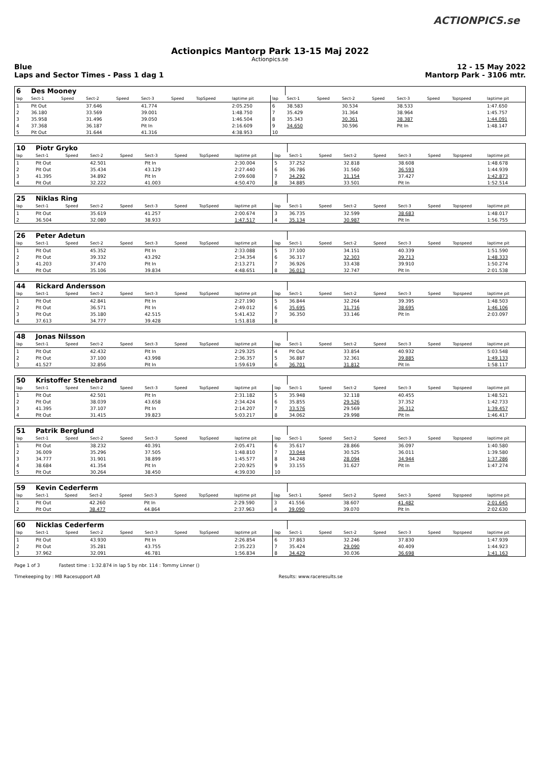ACTIONPICS.se
Actionpics Mantorp Park 13-15 Maj 2022
Actionpics.se
Blue 12 - 15 May 2022
Laps and Sector Times - Pass 1 dag 1 Mantorp Park - 3106 mtr.
| 6 | Des Mooney | | | | | | | | | | | | | | | | |
| lap | Sect-1 | Speed | Sect-2 | Speed | Sect-3 | Speed | TopSpeed | laptime pit | lap | Sect-1 | Speed | Sect-2 | Speed | Sect-3 | Speed | Topspeed | laptime pit |
| 1 | Pit Out | | 37.646 | | 41.774 | | | 2:05.250 | 6 | 38.583 | | 30.534 | | 38.533 | | | 1:47.650 |
| 2 | 36.180 | | 33.569 | | 39.001 | | | 1:48.750 | 7 | 35.429 | | 31.364 | | 38.964 | | | 1:45.757 |
| 3 | 35.958 | | 31.496 | | 39.050 | | | 1:46.504 | 8 | 35.343 | | 30.361 | | 38.387 | | | 1:44.091 |
| 4 | 37.368 | | 36.187 | | Pit In | | | 2:16.609 | 9 | 34.650 | | 30.596 | | Pit In | | | 1:48.147 |
| 5 | Pit Out | | 31.644 | | 41.316 | | | 4:38.953 | 10 | | | | | | | | |
| 10 | Piotr Gryko | | | | | | | | | | | | | | | | |
| lap | Sect-1 | Speed | Sect-2 | Speed | Sect-3 | Speed | TopSpeed | laptime pit | lap | Sect-1 | Speed | Sect-2 | Speed | Sect-3 | Speed | Topspeed | laptime pit |
| 1 | Pit Out | | 42.501 | | Pit In | | | 2:30.004 | 5 | 37.252 | | 32.818 | | 38.608 | | | 1:48.678 |
| 2 | Pit Out | | 35.434 | | 43.129 | | | 2:27.440 | 6 | 36.786 | | 31.560 | | 36.593 | | | 1:44.939 |
| 3 | 41.395 | | 34.892 | | Pit In | | | 2:09.608 | 7 | 34.292 | | 31.154 | | 37.427 | | | 1:42.873 |
| 4 | Pit Out | | 32.222 | | 41.003 | | | 4:50.470 | 8 | 34.885 | | 33.501 | | Pit In | | | 1:52.514 |
| 25 | Niklas Ring | | | | | | | | | | | | | | | | |
| lap | Sect-1 | Speed | Sect-2 | Speed | Sect-3 | Speed | TopSpeed | laptime pit | lap | Sect-1 | Speed | Sect-2 | Speed | Sect-3 | Speed | Topspeed | laptime pit |
| 1 | Pit Out | | 35.619 | | 41.257 | | | 2:00.674 | 3 | 36.735 | | 32.599 | | 38.683 | | | 1:48.017 |
| 2 | 36.504 | | 32.080 | | 38.933 | | | 1:47.517 | 4 | 35.134 | | 30.987 | | Pit In | | | 1:56.755 |
| 26 | Peter Adetun | | | | | | | | | | | | | | | | |
| lap | Sect-1 | Speed | Sect-2 | Speed | Sect-3 | Speed | TopSpeed | laptime pit | lap | Sect-1 | Speed | Sect-2 | Speed | Sect-3 | Speed | Topspeed | laptime pit |
| 1 | Pit Out | | 45.352 | | Pit In | | | 2:33.088 | 5 | 37.100 | | 34.151 | | 40.339 | | | 1:51.590 |
| 2 | Pit Out | | 39.332 | | 43.292 | | | 2:34.354 | 6 | 36.317 | | 32.303 | | 39.713 | | | 1:48.333 |
| 3 | 41.203 | | 37.470 | | Pit In | | | 2:13.271 | 7 | 36.926 | | 33.438 | | 39.910 | | | 1:50.274 |
| 4 | Pit Out | | 35.106 | | 39.834 | | | 4:48.651 | 8 | 36.013 | | 32.747 | | Pit In | | | 2:01.538 |
| 44 | Rickard Andersson | | | | | | | | | | | | | | | | |
| lap | Sect-1 | Speed | Sect-2 | Speed | Sect-3 | Speed | TopSpeed | laptime pit | lap | Sect-1 | Speed | Sect-2 | Speed | Sect-3 | Speed | Topspeed | laptime pit |
| 1 | Pit Out | | 42.841 | | Pit In | | | 2:27.190 | 5 | 36.844 | | 32.264 | | 39.395 | | | 1:48.503 |
| 2 | Pit Out | | 36.571 | | Pit In | | | 2:49.012 | 6 | 35.695 | | 31.716 | | 38.695 | | | 1:46.106 |
| 3 | Pit Out | | 35.180 | | 42.515 | | | 5:41.432 | 7 | 36.350 | | 33.146 | | Pit In | | | 2:03.097 |
| 4 | 37.613 | | 34.777 | | 39.428 | | | 1:51.818 | 8 | | | | | | | | |
| 48 | Jonas Nilsson | | | | | | | | | | | | | | | | |
| lap | Sect-1 | Speed | Sect-2 | Speed | Sect-3 | Speed | TopSpeed | laptime pit | lap | Sect-1 | Speed | Sect-2 | Speed | Sect-3 | Speed | Topspeed | laptime pit |
| 1 | Pit Out | | 42.432 | | Pit In | | | 2:29.325 | 4 | Pit Out | | 33.854 | | 40.932 | | | 5:03.548 |
| 2 | Pit Out | | 37.100 | | 43.998 | | | 2:36.357 | 5 | 36.887 | | 32.361 | | 39.885 | | | 1:49.133 |
| 3 | 41.527 | | 32.856 | | Pit In | | | 1:59.619 | 6 | 36.701 | | 31.812 | | Pit In | | | 1:58.117 |
| 50 | Kristoffer Stenebrand | | | | | | | | | | | | | | | | |
| lap | Sect-1 | Speed | Sect-2 | Speed | Sect-3 | Speed | TopSpeed | laptime pit | lap | Sect-1 | Speed | Sect-2 | Speed | Sect-3 | Speed | Topspeed | laptime pit |
| 1 | Pit Out | | 42.501 | | Pit In | | | 2:31.182 | 5 | 35.948 | | 32.118 | | 40.455 | | | 1:48.521 |
| 2 | Pit Out | | 38.039 | | 43.658 | | | 2:34.424 | 6 | 35.855 | | 29.526 | | 37.352 | | | 1:42.733 |
| 3 | 41.395 | | 37.107 | | Pit In | | | 2:14.207 | 7 | 33.576 | | 29.569 | | 36.312 | | | 1:39.457 |
| 4 | Pit Out | | 31.415 | | 39.823 | | | 5:03.217 | 8 | 34.062 | | 29.998 | | Pit In | | | 1:46.417 |
| 51 | Patrik Berglund | | | | | | | | | | | | | | | | |
| lap | Sect-1 | Speed | Sect-2 | Speed | Sect-3 | Speed | TopSpeed | laptime pit | lap | Sect-1 | Speed | Sect-2 | Speed | Sect-3 | Speed | Topspeed | laptime pit |
| 1 | Pit Out | | 38.232 | | 40.391 | | | 2:05.471 | 6 | 35.617 | | 28.866 | | 36.097 | | | 1:40.580 |
| 2 | 36.009 | | 35.296 | | 37.505 | | | 1:48.810 | 7 | 33.044 | | 30.525 | | 36.011 | | | 1:39.580 |
| 3 | 34.777 | | 31.901 | | 38.899 | | | 1:45.577 | 8 | 34.248 | | 28.094 | | 34.944 | | | 1:37.286 |
| 4 | 38.684 | | 41.354 | | Pit In | | | 2:20.925 | 9 | 33.155 | | 31.627 | | Pit In | | | 1:47.274 |
| 5 | Pit Out | | 30.264 | | 38.450 | | | 4:39.030 | 10 | | | | | | | | |
| 59 | Kevin Cederferm | | | | | | | | | | | | | | | | |
| lap | Sect-1 | Speed | Sect-2 | Speed | Sect-3 | Speed | TopSpeed | laptime pit | lap | Sect-1 | Speed | Sect-2 | Speed | Sect-3 | Speed | Topspeed | laptime pit |
| 1 | Pit Out | | 42.260 | | Pit In | | | 2:29.590 | 3 | 41.556 | | 38.607 | | 41.482 | | | 2:01.645 |
| 2 | Pit Out | | 38.477 | | 44.864 | | | 2:37.963 | 4 | 39.090 | | 39.070 | | Pit In | | | 2:02.630 |
| 60 | Nicklas Cederferm | | | | | | | | | | | | | | | | |
| lap | Sect-1 | Speed | Sect-2 | Speed | Sect-3 | Speed | TopSpeed | laptime pit | lap | Sect-1 | Speed | Sect-2 | Speed | Sect-3 | Speed | Topspeed | laptime pit |
| 1 | Pit Out | | 43.930 | | Pit In | | | 2:26.854 | 6 | 37.863 | | 32.246 | | 37.830 | | | 1:47.939 |
| 2 | Pit Out | | 35.281 | | 43.755 | | | 2:35.223 | 7 | 35.424 | | 29.090 | | 40.409 | | | 1:44.923 |
| 3 | 37.962 | | 32.091 | | 46.781 | | | 1:56.834 | 8 | 34.429 | | 30.036 | | 36.698 | | | 1:41.163 |
Page 1 of 3 Fastest time : 1:32.874 in lap 5 by nbr. 114 : Tommy Linner ()
Timekeeping by : MB Racesupport AB Results: www.raceresults.se